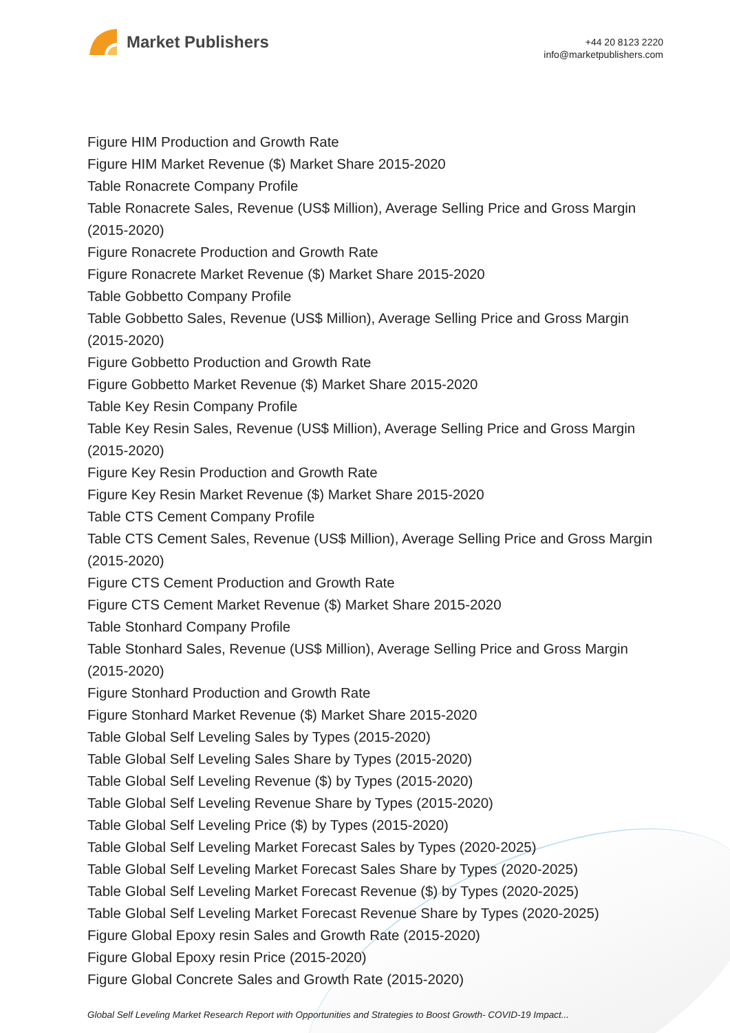Market Publishers
+44 20 8123 2220
info@marketpublishers.com
Figure HIM Production and Growth Rate
Figure HIM Market Revenue ($) Market Share 2015-2020
Table Ronacrete Company Profile
Table Ronacrete Sales, Revenue (US$ Million), Average Selling Price and Gross Margin (2015-2020)
Figure Ronacrete Production and Growth Rate
Figure Ronacrete Market Revenue ($) Market Share 2015-2020
Table Gobbetto Company Profile
Table Gobbetto Sales, Revenue (US$ Million), Average Selling Price and Gross Margin (2015-2020)
Figure Gobbetto Production and Growth Rate
Figure Gobbetto Market Revenue ($) Market Share 2015-2020
Table Key Resin Company Profile
Table Key Resin Sales, Revenue (US$ Million), Average Selling Price and Gross Margin (2015-2020)
Figure Key Resin Production and Growth Rate
Figure Key Resin Market Revenue ($) Market Share 2015-2020
Table CTS Cement Company Profile
Table CTS Cement Sales, Revenue (US$ Million), Average Selling Price and Gross Margin (2015-2020)
Figure CTS Cement Production and Growth Rate
Figure CTS Cement Market Revenue ($) Market Share 2015-2020
Table Stonhard Company Profile
Table Stonhard Sales, Revenue (US$ Million), Average Selling Price and Gross Margin (2015-2020)
Figure Stonhard Production and Growth Rate
Figure Stonhard Market Revenue ($) Market Share 2015-2020
Table Global Self Leveling Sales by Types (2015-2020)
Table Global Self Leveling Sales Share by Types (2015-2020)
Table Global Self Leveling Revenue ($) by Types (2015-2020)
Table Global Self Leveling Revenue Share by Types (2015-2020)
Table Global Self Leveling Price ($) by Types (2015-2020)
Table Global Self Leveling Market Forecast Sales by Types (2020-2025)
Table Global Self Leveling Market Forecast Sales Share by Types (2020-2025)
Table Global Self Leveling Market Forecast Revenue ($) by Types (2020-2025)
Table Global Self Leveling Market Forecast Revenue Share by Types (2020-2025)
Figure Global Epoxy resin Sales and Growth Rate (2015-2020)
Figure Global Epoxy resin Price (2015-2020)
Figure Global Concrete Sales and Growth Rate (2015-2020)
Global Self Leveling Market Research Report with Opportunities and Strategies to Boost Growth- COVID-19 Impact...